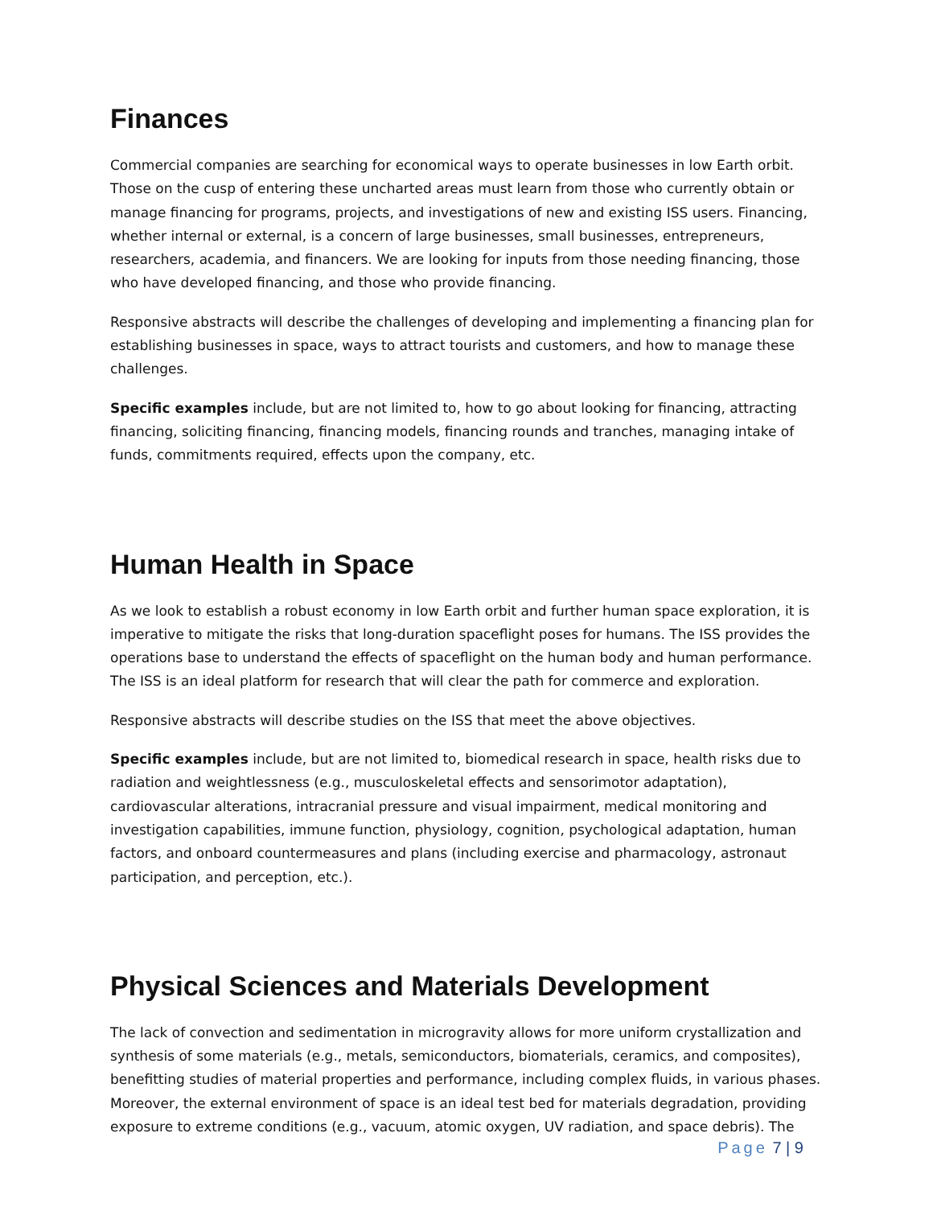Finances
Commercial companies are searching for economical ways to operate businesses in low Earth orbit. Those on the cusp of entering these uncharted areas must learn from those who currently obtain or manage financing for programs, projects, and investigations of new and existing ISS users. Financing, whether internal or external, is a concern of large businesses, small businesses, entrepreneurs, researchers, academia, and financers. We are looking for inputs from those needing financing, those who have developed financing, and those who provide financing.
Responsive abstracts will describe the challenges of developing and implementing a financing plan for establishing businesses in space, ways to attract tourists and customers, and how to manage these challenges.
Specific examples include, but are not limited to, how to go about looking for financing, attracting financing, soliciting financing, financing models, financing rounds and tranches, managing intake of funds, commitments required, effects upon the company, etc.
Human Health in Space
As we look to establish a robust economy in low Earth orbit and further human space exploration, it is imperative to mitigate the risks that long-duration spaceflight poses for humans. The ISS provides the operations base to understand the effects of spaceflight on the human body and human performance. The ISS is an ideal platform for research that will clear the path for commerce and exploration.
Responsive abstracts will describe studies on the ISS that meet the above objectives.
Specific examples include, but are not limited to, biomedical research in space, health risks due to radiation and weightlessness (e.g., musculoskeletal effects and sensorimotor adaptation), cardiovascular alterations, intracranial pressure and visual impairment, medical monitoring and investigation capabilities, immune function, physiology, cognition, psychological adaptation, human factors, and onboard countermeasures and plans (including exercise and pharmacology, astronaut participation, and perception, etc.).
Physical Sciences and Materials Development
The lack of convection and sedimentation in microgravity allows for more uniform crystallization and synthesis of some materials (e.g., metals, semiconductors, biomaterials, ceramics, and composites), benefitting studies of material properties and performance, including complex fluids, in various phases. Moreover, the external environment of space is an ideal test bed for materials degradation, providing exposure to extreme conditions (e.g., vacuum, atomic oxygen, UV radiation, and space debris). The
Page 7 | 9